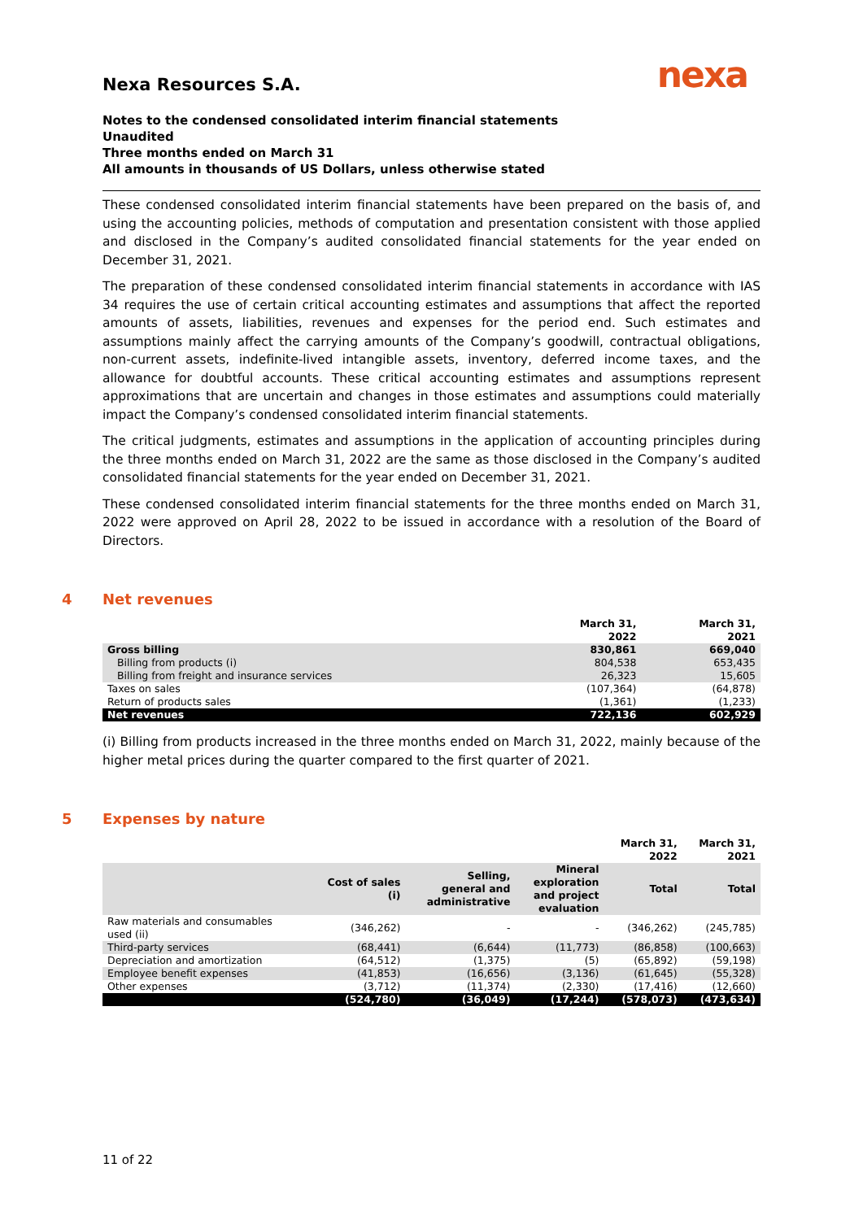nexa
Nexa Resources S.A.
Notes to the condensed consolidated interim financial statements
Unaudited
Three months ended on March 31
All amounts in thousands of US Dollars, unless otherwise stated
These condensed consolidated interim financial statements have been prepared on the basis of, and using the accounting policies, methods of computation and presentation consistent with those applied and disclosed in the Company’s audited consolidated financial statements for the year ended on December 31, 2021.
The preparation of these condensed consolidated interim financial statements in accordance with IAS 34 requires the use of certain critical accounting estimates and assumptions that affect the reported amounts of assets, liabilities, revenues and expenses for the period end. Such estimates and assumptions mainly affect the carrying amounts of the Company’s goodwill, contractual obligations, non-current assets, indefinite-lived intangible assets, inventory, deferred income taxes, and the allowance for doubtful accounts. These critical accounting estimates and assumptions represent approximations that are uncertain and changes in those estimates and assumptions could materially impact the Company’s condensed consolidated interim financial statements.
The critical judgments, estimates and assumptions in the application of accounting principles during the three months ended on March 31, 2022 are the same as those disclosed in the Company’s audited consolidated financial statements for the year ended on December 31, 2021.
These condensed consolidated interim financial statements for the three months ended on March 31, 2022 were approved on April 28, 2022 to be issued in accordance with a resolution of the Board of Directors.
4 Net revenues
| | March 31, 2022 | March 31, 2021 |
| --- | --- | --- |
| Gross billing | 830,861 | 669,040 |
| Billing from products (i) | 804,538 | 653,435 |
| Billing from freight and insurance services | 26,323 | 15,605 |
| Taxes on sales | (107,364) | (64,878) |
| Return of products sales | (1,361) | (1,233) |
| Net revenues | 722,136 | 602,929 |
(i) Billing from products increased in the three months ended on March 31, 2022, mainly because of the higher metal prices during the quarter compared to the first quarter of 2021.
5 Expenses by nature
| | | | | March 31, 2022 | March 31, 2021 |
| --- | --- | --- | --- | --- | --- |
| | Cost of sales (i) | Selling, general and administrative | Mineral exploration and project evaluation | Total | Total |
| Raw materials and consumables used (ii) | (346,262) | - | - | (346,262) | (245,785) |
| Third-party services | (68,441) | (6,644) | (11,773) | (86,858) | (100,663) |
| Depreciation and amortization | (64,512) | (1,375) | (5) | (65,892) | (59,198) |
| Employee benefit expenses | (41,853) | (16,656) | (3,136) | (61,645) | (55,328) |
| Other expenses | (3,712) | (11,374) | (2,330) | (17,416) | (12,660) |
| | (524,780) | (36,049) | (17,244) | (578,073) | (473,634) |
11 of 22